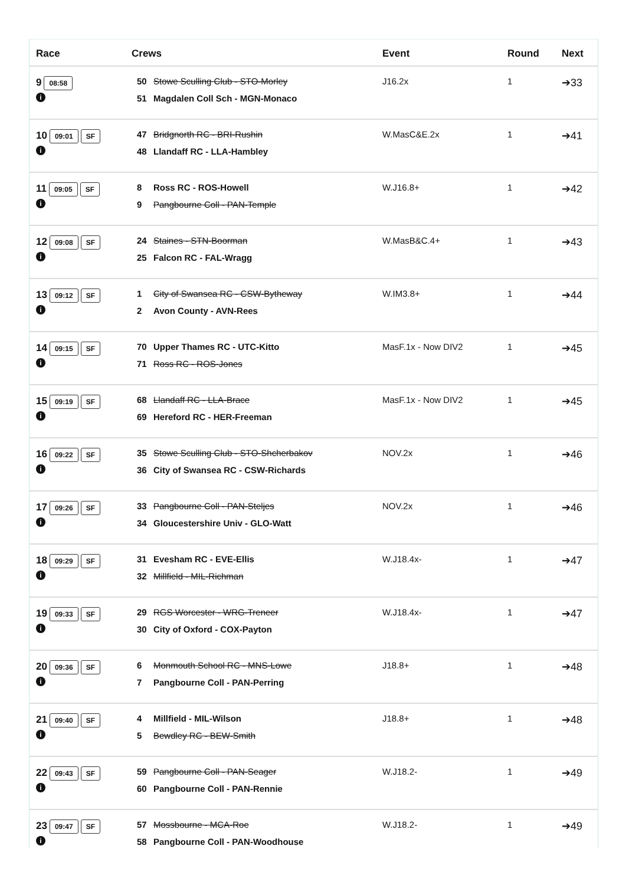| Race | Crews | Event | Round | Next |
| --- | --- | --- | --- | --- |
| 9 08:58 i | 50 Stowe Sculling Club - STO-Morley 51 Magdalen Coll Sch - MGN-Monaco | J16.2x | 1 | ➔33 |
| 10 09:01 SF i | 47 Bridgnorth RC - BRI-Rushin 48 Llandaff RC - LLA-Hambley | W.MasC&E.2x | 1 | ➔41 |
| 11 09:05 SF i | 8 Ross RC - ROS-Howell 9 Pangbourne Coll - PAN-Temple | W.J16.8+ | 1 | ➔42 |
| 12 09:08 SF i | 24 Staines - STN-Boorman 25 Falcon RC - FAL-Wragg | W.MasB&C.4+ | 1 | ➔43 |
| 13 09:12 SF i | 1 City of Swansea RC - CSW-Bytheway 2 Avon County - AVN-Rees | W.IM3.8+ | 1 | ➔44 |
| 14 09:15 SF i | 70 Upper Thames RC - UTC-Kitto 71 Ross RC - ROS-Jones | MasF.1x - Now DIV2 | 1 | ➔45 |
| 15 09:19 SF i | 68 Llandaff RC - LLA-Brace 69 Hereford RC - HER-Freeman | MasF.1x - Now DIV2 | 1 | ➔45 |
| 16 09:22 SF i | 35 Stowe Sculling Club - STO-Shcherbakov 36 City of Swansea RC - CSW-Richards | NOV.2x | 1 | ➔46 |
| 17 09:26 SF i | 33 Pangbourne Coll - PAN-Steljes 34 Gloucestershire Univ - GLO-Watt | NOV.2x | 1 | ➔46 |
| 18 09:29 SF i | 31 Evesham RC - EVE-Ellis 32 Millfield - MIL-Richman | W.J18.4x- | 1 | ➔47 |
| 19 09:33 SF i | 29 RGS Worcester - WRG-Treneer 30 City of Oxford - COX-Payton | W.J18.4x- | 1 | ➔47 |
| 20 09:36 SF i | 6 Monmouth School RC - MNS-Lowe 7 Pangbourne Coll - PAN-Perring | J18.8+ | 1 | ➔48 |
| 21 09:40 SF i | 4 Millfield - MIL-Wilson 5 Bewdley RC - BEW-Smith | J18.8+ | 1 | ➔48 |
| 22 09:43 SF i | 59 Pangbourne Coll - PAN-Seager 60 Pangbourne Coll - PAN-Rennie | W.J18.2- | 1 | ➔49 |
| 23 09:47 SF i | 57 Mossbourne - MCA-Roe 58 Pangbourne Coll - PAN-Woodhouse | W.J18.2- | 1 | ➔49 |